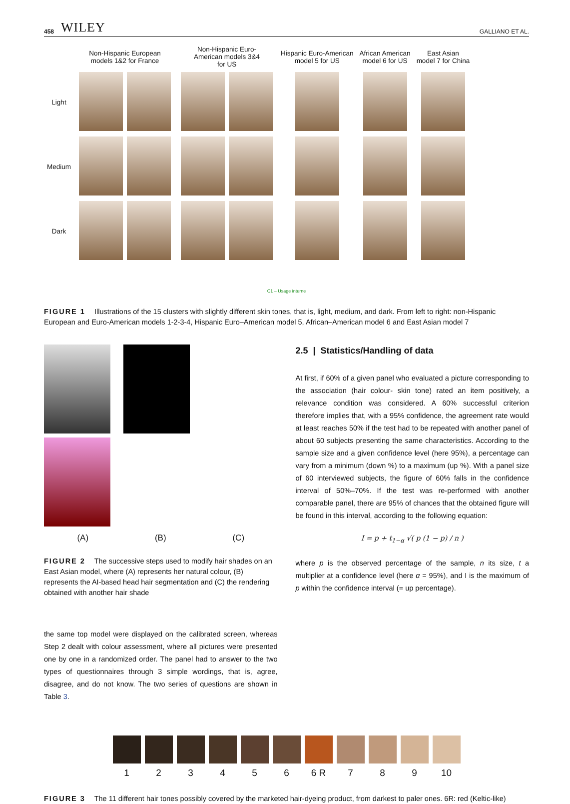458 WILEY GALLIANO ET AL.
| | Non-Hispanic European models 1&2 for France | Non-Hispanic Euro- American models 3&4 for US | Hispanic Euro-American model 5 for US | African American model 6 for US | East Asian model 7 for China |
| --- | --- | --- | --- | --- | --- |
| Light | | | | | |
| Medium | | | | | |
| Dark | | | | | |
C1 – Usage interne
FIGURE 1 Illustrations of the 15 clusters with slightly different skin tones, that is, light, medium, and dark. From left to right: non-Hispanic European and Euro-American models 1-2-3-4, Hispanic Euro–American model 5, African–American model 6 and East Asian model 7
(A) (B) (C)
FIGURE 2 The successive steps used to modify hair shades on an East Asian model, where (A) represents her natural colour, (B) represents the AI-based head hair segmentation and (C) the rendering obtained with another hair shade
the same top model were displayed on the calibrated screen, whereas Step 2 dealt with colour assessment, where all pictures were presented one by one in a randomized order. The panel had to answer to the two types of questionnaires through 3 simple wordings, that is, agree, disagree, and do not know. The two series of questions are shown in Table 3.
2.5 | Statistics/Handling of data
At first, if 60% of a given panel who evaluated a picture corresponding to the association (hair colour- skin tone) rated an item positively, a relevance condition was considered. A 60% successful criterion therefore implies that, with a 95% confidence, the agreement rate would at least reaches 50% if the test had to be repeated with another panel of about 60 subjects presenting the same characteristics. According to the sample size and a given confidence level (here 95%), a percentage can vary from a minimum (down %) to a maximum (up %). With a panel size of 60 interviewed subjects, the figure of 60% falls in the confidence interval of 50%–70%. If the test was re-performed with another comparable panel, there are 95% of chances that the obtained figure will be found in this interval, according to the following equation:
I = p + t<sub>1−α</sub> √( p (1 − p) / n )
where p is the observed percentage of the sample, n its size, t a multiplier at a confidence level (here α = 95%), and I is the maximum of p within the confidence interval (= up percentage).
1 2 3 4 5 6 6 R 7 8 9 10
FIGURE 3 The 11 different hair tones possibly covered by the marketed hair-dyeing product, from darkest to paler ones. 6R: red (Keltic-like)